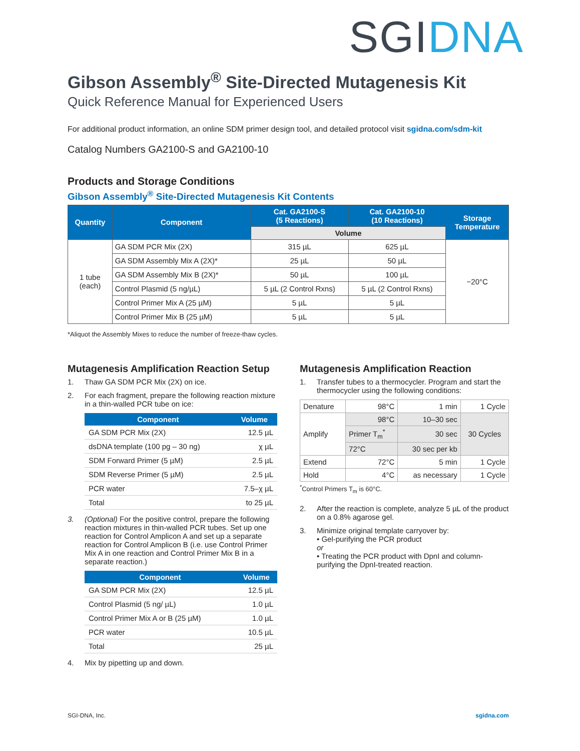SGIDNA
Gibson Assembly<sup>®</sup> Site-Directed Mutagenesis Kit
Quick Reference Manual for Experienced Users
For additional product information, an online SDM primer design tool, and detailed protocol visit sgidna.com/sdm-kit
Catalog Numbers GA2100-S and GA2100-10
Products and Storage Conditions
Gibson Assembly<sup>®</sup> Site-Directed Mutagenesis Kit Contents
| Quantity | Component | Cat. GA2100-S (5 Reactions) | Cat. GA2100-10 (10 Reactions) | Storage Temperature |
| --- | --- | --- | --- | --- |
| | | Volume | | |
| 1 tube (each) | GA SDM PCR Mix (2X) | 315 µL | 625 µL | −20°C |
| | GA SDM Assembly Mix A (2X)* | 25 µL | 50 µL | |
| | GA SDM Assembly Mix B (2X)* | 50 µL | 100 µL | |
| | Control Plasmid (5 ng/µL) | 5 µL (2 Control Rxns) | 5 µL (2 Control Rxns) | |
| | Control Primer Mix A (25 µM) | 5 µL | 5 µL | |
| | Control Primer Mix B (25 µM) | 5 µL | 5 µL | |
*Aliquot the Assembly Mixes to reduce the number of freeze-thaw cycles.
Mutagenesis Amplification Reaction Setup
1. Thaw GA SDM PCR Mix (2X) on ice.
2. For each fragment, prepare the following reaction mixture in a thin-walled PCR tube on ice:
| Component | Volume |
| --- | --- |
| GA SDM PCR Mix (2X) | 12.5 µL |
| dsDNA template (100 pg – 30 ng) | χ µL |
| SDM Forward Primer (5 µM) | 2.5 µL |
| SDM Reverse Primer (5 µM) | 2.5 µL |
| PCR water | 7.5–χ µL |
| Total | to 25 µL |
3. (Optional) For the positive control, prepare the following reaction mixtures in thin-walled PCR tubes. Set up one reaction for Control Amplicon A and set up a separate reaction for Control Amplicon B (i.e. use Control Primer Mix A in one reaction and Control Primer Mix B in a separate reaction.)
| Component | Volume |
| --- | --- |
| GA SDM PCR Mix (2X) | 12.5 µL |
| Control Plasmid (5 ng/ µL) | 1.0 µL |
| Control Primer Mix A or B (25 µM) | 1.0 µL |
| PCR water | 10.5 µL |
| Total | 25 µL |
4. Mix by pipetting up and down.
Mutagenesis Amplification Reaction
1. Transfer tubes to a thermocycler. Program and start the thermocycler using the following conditions:
| Denature | 98°C | 1 min | 1 Cycle |
| Amplify | 98°C | 10–30 sec | 30 Cycles |
| | Primer T<sub>m</sub><sup>*</sup> | 30 sec | |
| | 72°C | 30 sec per kb | |
| Extend | 72°C | 5 min | 1 Cycle |
| Hold | 4°C | as necessary | 1 Cycle |
<sup>*</sup> Control Primers T<sub>m</sub> is 60°C.
2. After the reaction is complete, analyze 5 µL of the product on a 0.8% agarose gel.
3. Minimize original template carryover by:
• Gel-purifying the PCR product
or
• Treating the PCR product with DpnI and column-purifying the DpnI-treated reaction.
SGI-DNA, Inc. sgidna.com